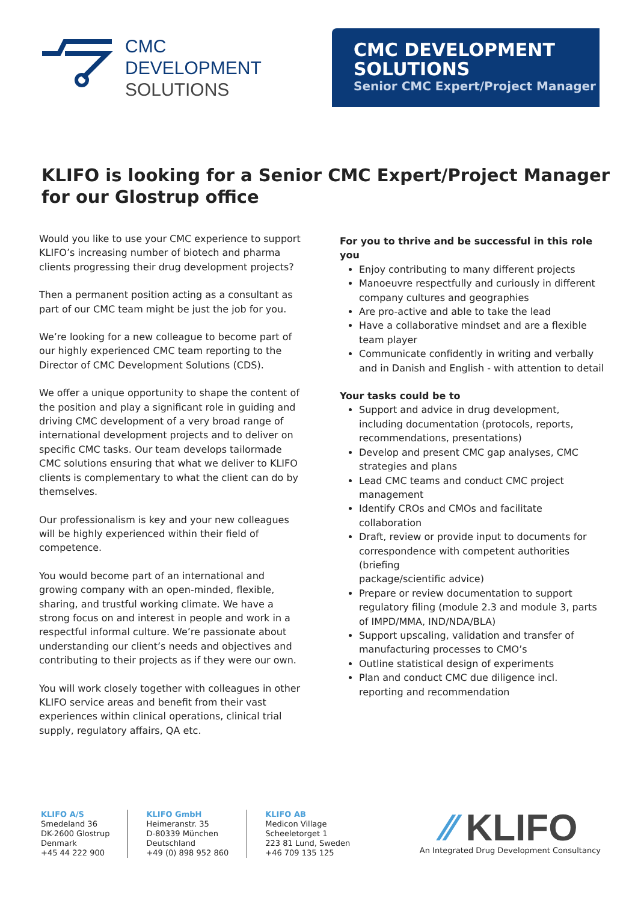CMC
DEVELOPMENT
SOLUTIONS
CMC DEVELOPMENT SOLUTIONS
Senior CMC Expert/Project Manager
KLIFO is looking for a Senior CMC Expert/Project Manager for our Glostrup office
Would you like to use your CMC experience to support KLIFO’s increasing number of biotech and pharma clients progressing their drug development projects?
Then a permanent position acting as a consultant as part of our CMC team might be just the job for you.
We’re looking for a new colleague to become part of our highly experienced CMC team reporting to the Director of CMC Development Solutions (CDS).
We offer a unique opportunity to shape the content of the position and play a significant role in guiding and driving CMC development of a very broad range of international development projects and to deliver on specific CMC tasks. Our team develops tailormade CMC solutions ensuring that what we deliver to KLIFO clients is complementary to what the client can do by themselves.
Our professionalism is key and your new colleagues will be highly experienced within their field of competence.
You would become part of an international and growing company with an open-minded, flexible, sharing, and trustful working climate. We have a strong focus on and interest in people and work in a respectful informal culture. We’re passionate about understanding our client’s needs and objectives and contributing to their projects as if they were our own.
You will work closely together with colleagues in other KLIFO service areas and benefit from their vast experiences within clinical operations, clinical trial supply, regulatory affairs, QA etc.
For you to thrive and be successful in this role you
Enjoy contributing to many different projects
Manoeuvre respectfully and curiously in different company cultures and geographies
Are pro-active and able to take the lead
Have a collaborative mindset and are a flexible team player
Communicate confidently in writing and verbally and in Danish and English - with attention to detail
Your tasks could be to
Support and advice in drug development, including documentation (protocols, reports, recommendations, presentations)
Develop and present CMC gap analyses, CMC strategies and plans
Lead CMC teams and conduct CMC project management
Identify CROs and CMOs and facilitate collaboration
Draft, review or provide input to documents for correspondence with competent authorities (briefing
package/scientific advice)
Prepare or review documentation to support regulatory filing (module 2.3 and module 3, parts of IMPD/MMA, IND/NDA/BLA)
Support upscaling, validation and transfer of manufacturing processes to CMO’s
Outline statistical design of experiments
Plan and conduct CMC due diligence incl. reporting and recommendation
KLIFO A/S
Smedeland 36
DK-2600 Glostrup
Denmark
+45 44 222 900
KLIFO GmbH
Heimeranstr. 35
D-80339 München
Deutschland
+49 (0) 898 952 860
KLIFO AB
Medicon Village
Scheeletorget 1
223 81 Lund, Sweden
+46 709 135 125
⁄⁄ KLIFO
An Integrated Drug Development Consultancy